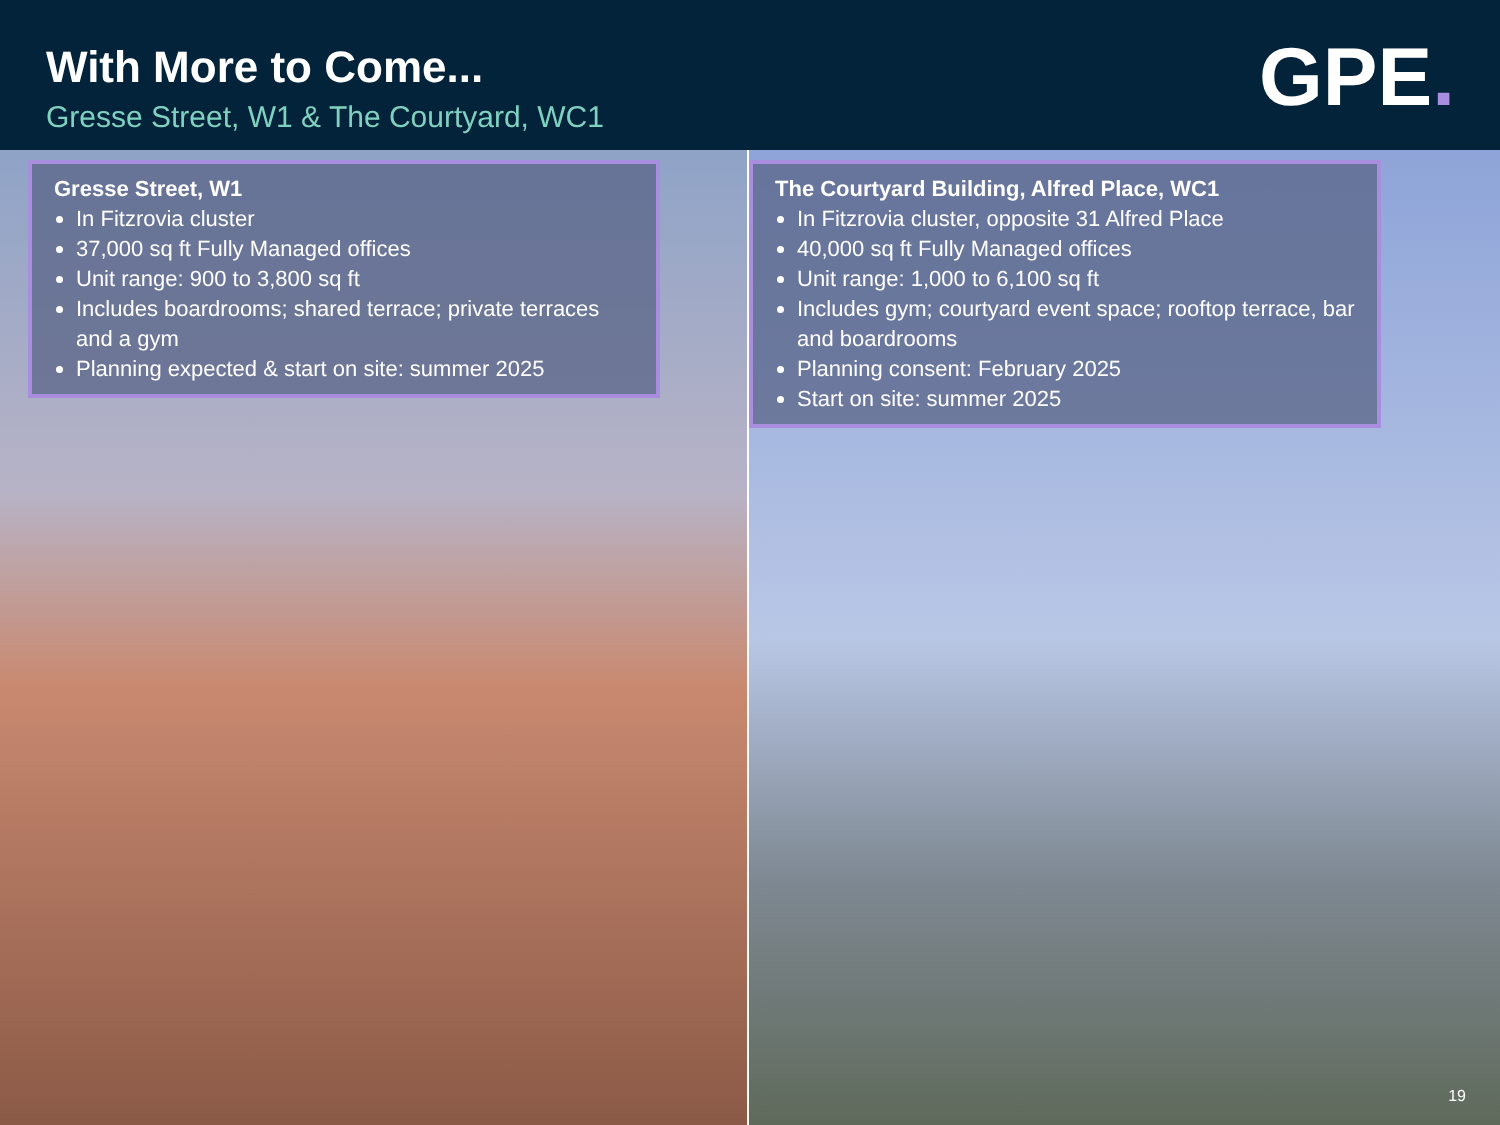With More to Come...
Gresse Street, W1 & The Courtyard, WC1
GPE.
Gresse Street, W1
In Fitzrovia cluster
37,000 sq ft Fully Managed offices
Unit range: 900 to 3,800 sq ft
Includes boardrooms; shared terrace; private terraces and a gym
Planning expected & start on site: summer 2025
The Courtyard Building, Alfred Place, WC1
In Fitzrovia cluster, opposite 31 Alfred Place
40,000 sq ft Fully Managed offices
Unit range: 1,000 to 6,100 sq ft
Includes gym; courtyard event space; rooftop terrace, bar and boardrooms
Planning consent: February 2025
Start on site: summer 2025
19